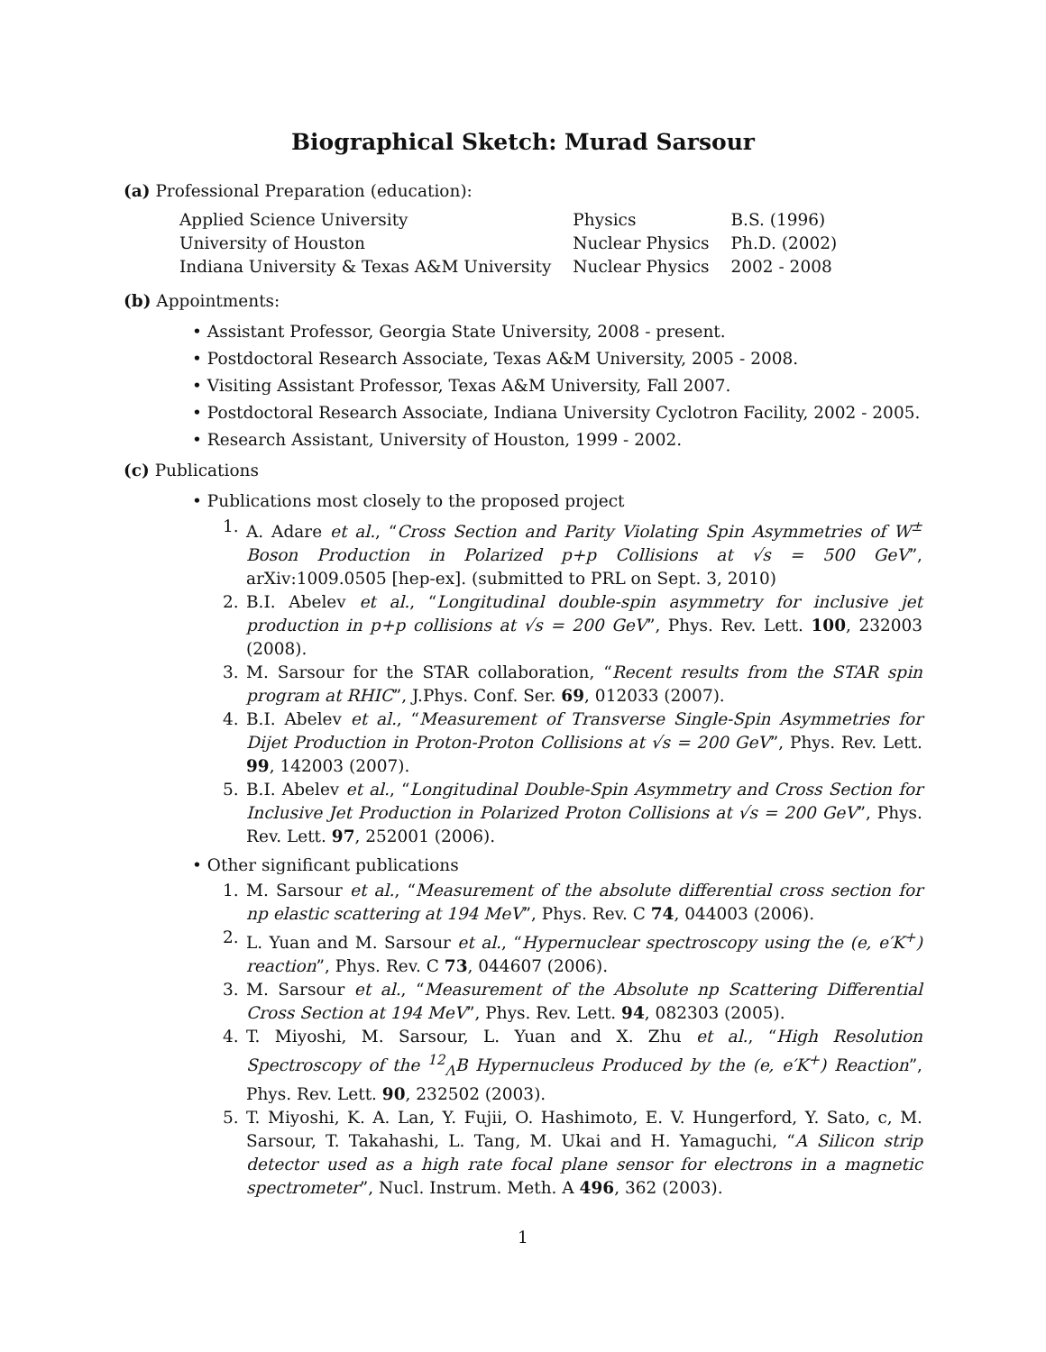Biographical Sketch: Murad Sarsour
(a) Professional Preparation (education):
| Applied Science University | Physics | B.S. (1996) |
| University of Houston | Nuclear Physics | Ph.D. (2002) |
| Indiana University & Texas A&M University | Nuclear Physics | 2002 - 2008 |
(b) Appointments:
• Assistant Professor, Georgia State University, 2008 - present.
• Postdoctoral Research Associate, Texas A&M University, 2005 - 2008.
• Visiting Assistant Professor, Texas A&M University, Fall 2007.
• Postdoctoral Research Associate, Indiana University Cyclotron Facility, 2002 - 2005.
• Research Assistant, University of Houston, 1999 - 2002.
(c) Publications
• Publications most closely to the proposed project
1. A. Adare et al., “Cross Section and Parity Violating Spin Asymmetries of W<sup>±</sup> Boson Production in Polarized p+p Collisions at √s = 500 GeV”, arXiv:1009.0505 [hep-ex]. (submitted to PRL on Sept. 3, 2010)
2. B.I. Abelev et al., “Longitudinal double-spin asymmetry for inclusive jet production in p+p collisions at √s = 200 GeV”, Phys. Rev. Lett. 100, 232003 (2008).
3. M. Sarsour for the STAR collaboration, “Recent results from the STAR spin program at RHIC”, J.Phys. Conf. Ser. 69, 012033 (2007).
4. B.I. Abelev et al., “Measurement of Transverse Single-Spin Asymmetries for Dijet Production in Proton-Proton Collisions at √s = 200 GeV”, Phys. Rev. Lett. 99, 142003 (2007).
5. B.I. Abelev et al., “Longitudinal Double-Spin Asymmetry and Cross Section for Inclusive Jet Production in Polarized Proton Collisions at √s = 200 GeV”, Phys. Rev. Lett. 97, 252001 (2006).
• Other significant publications
1. M. Sarsour et al., “Measurement of the absolute differential cross section for np elastic scattering at 194 MeV”, Phys. Rev. C 74, 044003 (2006).
2. L. Yuan and M. Sarsour et al., “Hypernuclear spectroscopy using the (e, e′K<sup>+</sup>) reaction”, Phys. Rev. C 73, 044607 (2006).
3. M. Sarsour et al., “Measurement of the Absolute np Scattering Differential Cross Section at 194 MeV”, Phys. Rev. Lett. 94, 082303 (2005).
4. T. Miyoshi, M. Sarsour, L. Yuan and X. Zhu et al., “High Resolution Spectroscopy of the <sup>12</sup><sub>Λ</sub>B Hypernucleus Produced by the (e, e′K<sup>+</sup>) Reaction”, Phys. Rev. Lett. 90, 232502 (2003).
5. T. Miyoshi, K. A. Lan, Y. Fujii, O. Hashimoto, E. V. Hungerford, Y. Sato, c, M. Sarsour, T. Takahashi, L. Tang, M. Ukai and H. Yamaguchi, “A Silicon strip detector used as a high rate focal plane sensor for electrons in a magnetic spectrometer”, Nucl. Instrum. Meth. A 496, 362 (2003).
1